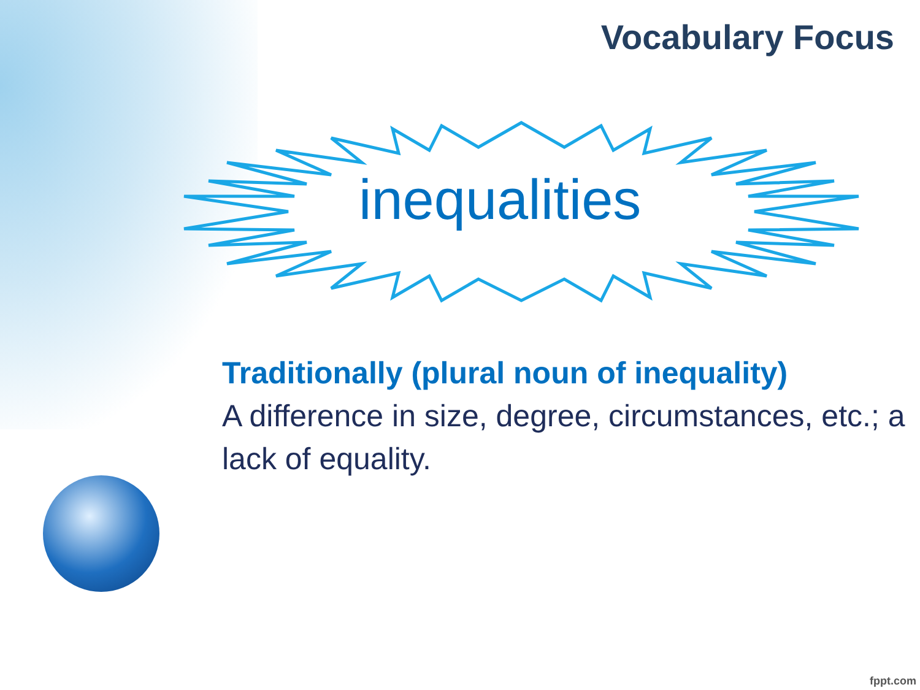Vocabulary Focus
inequalities
Traditionally (plural noun of inequality)
A difference in size, degree, circumstances, etc.; a lack of equality.
fppt.com